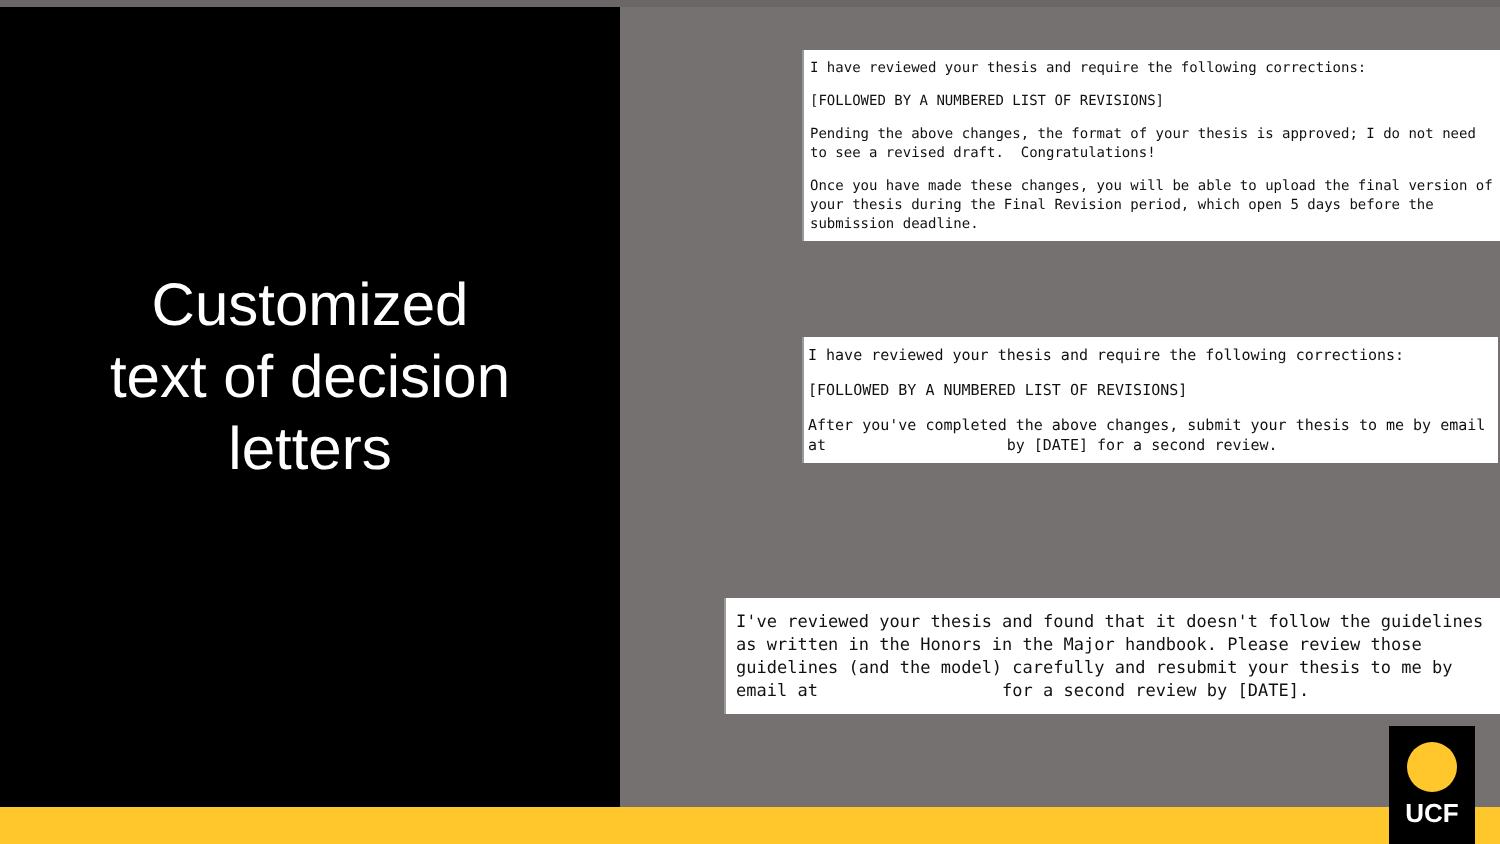Customized
text of decision
letters
I have reviewed your thesis and require the following corrections:
[FOLLOWED BY A NUMBERED LIST OF REVISIONS]
Pending the above changes, the format of your thesis is approved; I do not need to see a revised draft. Congratulations!
Once you have made these changes, you will be able to upload the final version of your thesis during the Final Revision period, which open 5 days before the submission deadline.
I have reviewed your thesis and require the following corrections:
[FOLLOWED BY A NUMBERED LIST OF REVISIONS]
After you've completed the above changes, submit your thesis to me by email at by [DATE] for a second review.
I've reviewed your thesis and found that it doesn't follow the guidelines as written in the Honors in the Major handbook. Please review those guidelines (and the model) carefully and resubmit your thesis to me by email at for a second review by [DATE].
UCF